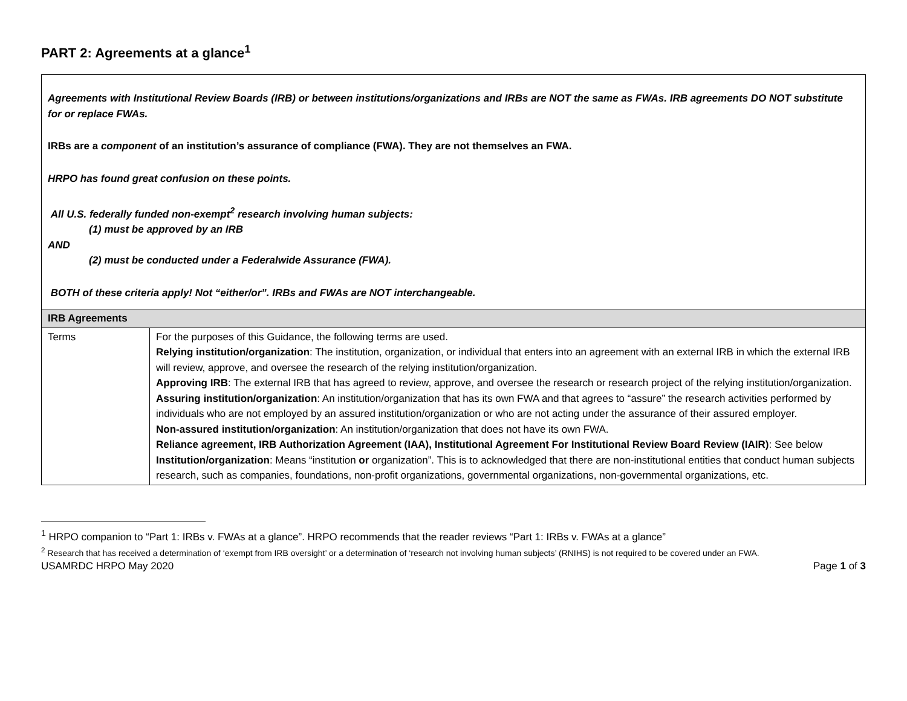PART 2: Agreements at a glance<sup>1</sup>
| Agreements with Institutional Review Boards (IRB) or between institutions/organizations and IRBs are NOT the same as FWAs. IRB agreements DO NOT substitute for or replace FWAs. IRBs are a component of an institution’s assurance of compliance (FWA). They are not themselves an FWA. HRPO has found great confusion on these points. All U.S. federally funded non-exempt<sup>2</sup> research involving human subjects: (1) must be approved by an IRB AND (2) must be conducted under a Federalwide Assurance (FWA). BOTH of these criteria apply! Not “either/or”. IRBs and FWAs are NOT interchangeable. | |
| IRB Agreements | |
| Terms | For the purposes of this Guidance, the following terms are used. Relying institution/organization : The institution, organization, or individual that enters into an agreement with an external IRB in which the external IRB will review, approve, and oversee the research of the relying institution/organization. Approving IRB : The external IRB that has agreed to review, approve, and oversee the research or research project of the relying institution/organization. Assuring institution/organization : An institution/organization that has its own FWA and that agrees to “assure” the research activities performed by individuals who are not employed by an assured institution/organization or who are not acting under the assurance of their assured employer. Non-assured institution/organization : An institution/organization that does not have its own FWA. Reliance agreement, IRB Authorization Agreement (IAA), Institutional Agreement For Institutional Review Board Review (IAIR) : See below Institution/organization : Means “institution or organization”. This is to acknowledged that there are non-institutional entities that conduct human subjects research, such as companies, foundations, non-profit organizations, governmental organizations, non-governmental organizations, etc. |
<sup>1</sup> HRPO companion to “Part 1: IRBs v. FWAs at a glance”. HRPO recommends that the reader reviews “Part 1: IRBs v. FWAs at a glance”
<sup>2</sup> Research that has received a determination of ‘exempt from IRB oversight’ or a determination of ‘research not involving human subjects’ (RNIHS) is not required to be covered under an FWA.
USAMRDC HRPO May 2020 Page 1 of 3